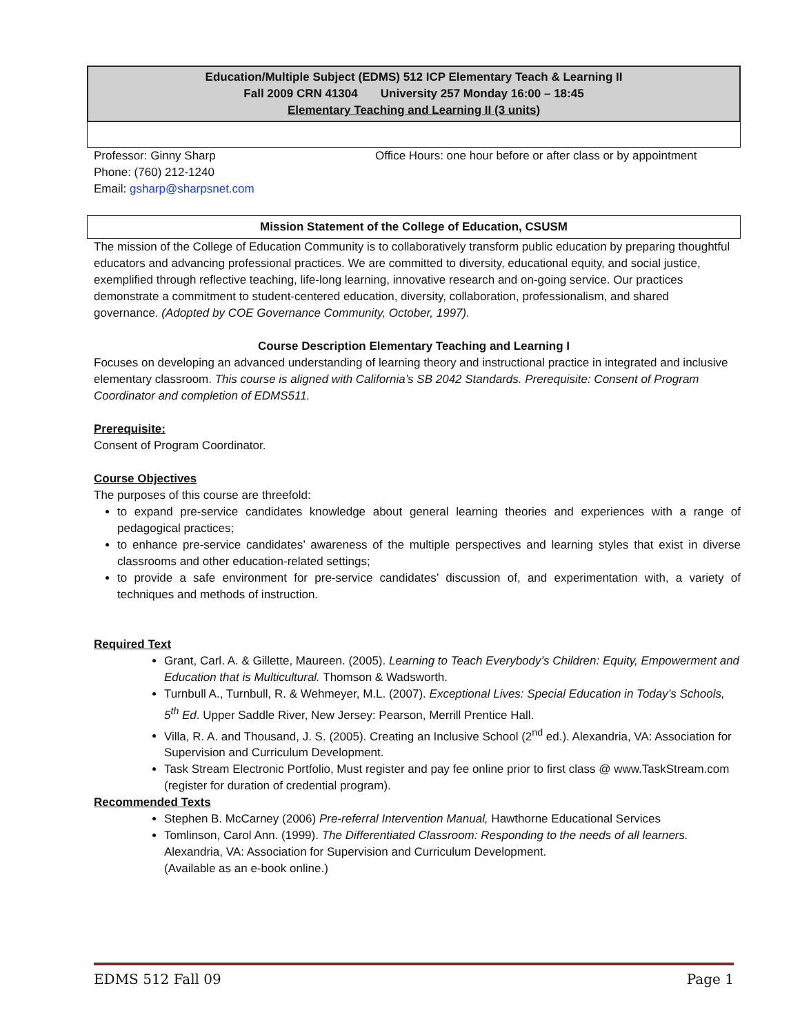Education/Multiple Subject (EDMS) 512 ICP Elementary Teach & Learning II
Fall 2009 CRN 41304 University 257 Monday 16:00 – 18:45
Elementary Teaching and Learning II (3 units)
Professor: Ginny Sharp
Phone: (760) 212-1240
Email: gsharp@sharpsnet.com
Office Hours: one hour before or after class or by appointment
Mission Statement of the College of Education, CSUSM
The mission of the College of Education Community is to collaboratively transform public education by preparing thoughtful educators and advancing professional practices. We are committed to diversity, educational equity, and social justice, exemplified through reflective teaching, life-long learning, innovative research and on-going service. Our practices demonstrate a commitment to student-centered education, diversity, collaboration, professionalism, and shared governance. (Adopted by COE Governance Community, October, 1997).
Course Description Elementary Teaching and Learning I
Focuses on developing an advanced understanding of learning theory and instructional practice in integrated and inclusive elementary classroom. This course is aligned with California’s SB 2042 Standards. Prerequisite: Consent of Program Coordinator and completion of EDMS511.
Prerequisite:
Consent of Program Coordinator.
Course Objectives
The purposes of this course are threefold:
to expand pre-service candidates knowledge about general learning theories and experiences with a range of pedagogical practices;
to enhance pre-service candidates’ awareness of the multiple perspectives and learning styles that exist in diverse classrooms and other education-related settings;
to provide a safe environment for pre-service candidates’ discussion of, and experimentation with, a variety of techniques and methods of instruction.
Required Text
Grant, Carl. A. & Gillette, Maureen. (2005). Learning to Teach Everybody’s Children: Equity, Empowerment and Education that is Multicultural. Thomson & Wadsworth.
Turnbull A., Turnbull, R. & Wehmeyer, M.L. (2007). Exceptional Lives: Special Education in Today’s Schools, 5<sup>th</sup> Ed. Upper Saddle River, New Jersey: Pearson, Merrill Prentice Hall.
Villa, R. A. and Thousand, J. S. (2005). Creating an Inclusive School (2<sup>nd</sup> ed.). Alexandria, VA: Association for Supervision and Curriculum Development.
Task Stream Electronic Portfolio, Must register and pay fee online prior to first class @ www.TaskStream.com (register for duration of credential program).
Recommended Texts
Stephen B. McCarney (2006) Pre-referral Intervention Manual, Hawthorne Educational Services
Tomlinson, Carol Ann. (1999). The Differentiated Classroom: Responding to the needs of all learners. Alexandria, VA: Association for Supervision and Curriculum Development.
(Available as an e-book online.)
EDMS 512 Fall 09 Page 1